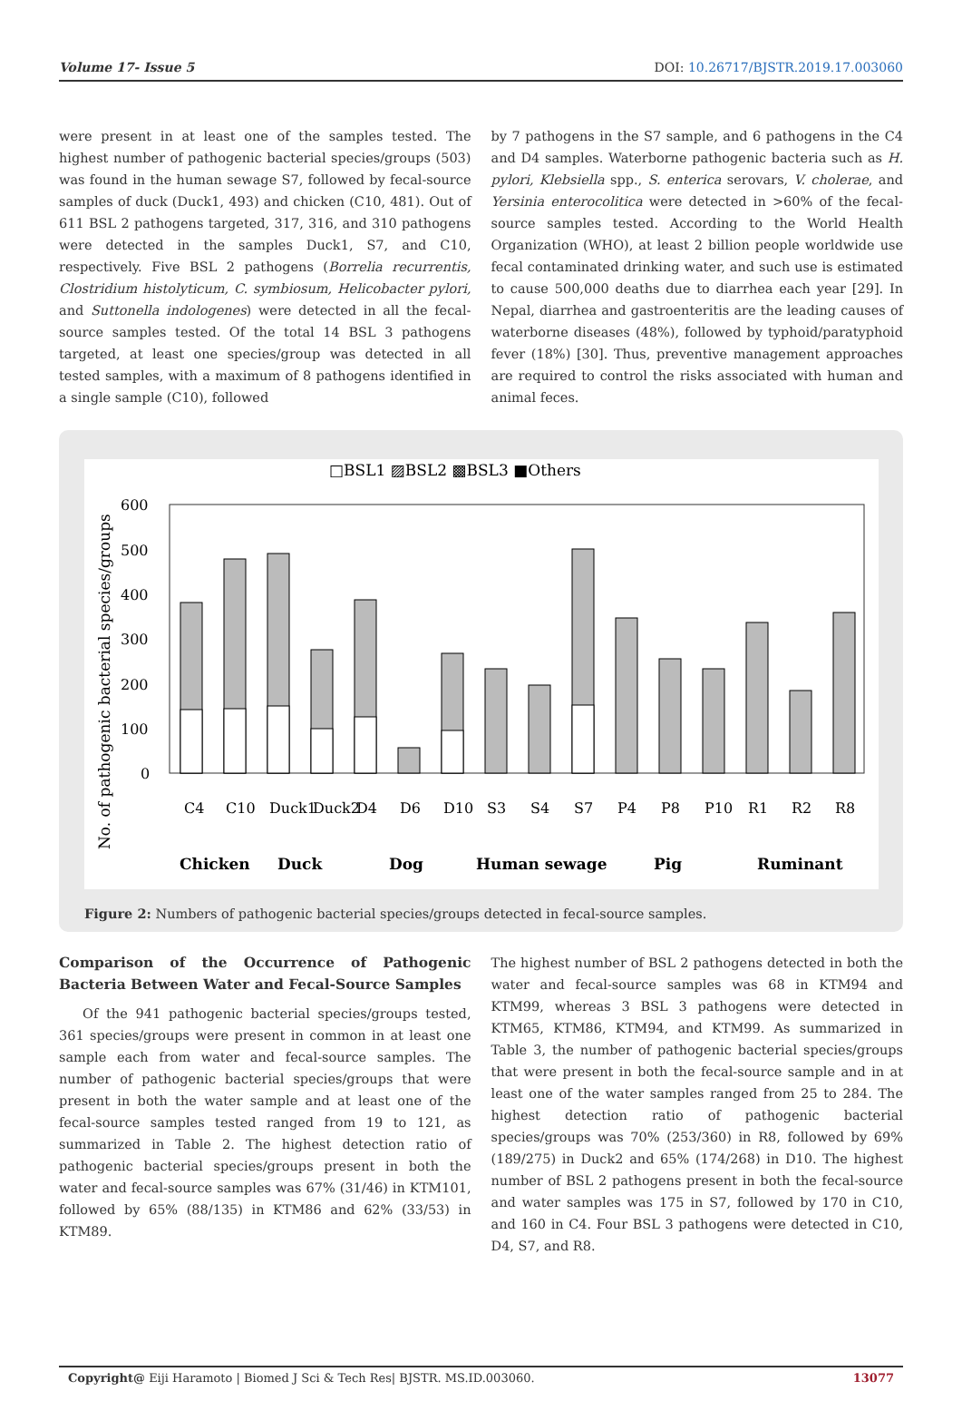Volume 17- Issue 5 DOI: 10.26717/BJSTR.2019.17.003060
were present in at least one of the samples tested. The highest number of pathogenic bacterial species/groups (503) was found in the human sewage S7, followed by fecal-source samples of duck (Duck1, 493) and chicken (C10, 481). Out of 611 BSL 2 pathogens targeted, 317, 316, and 310 pathogens were detected in the samples Duck1, S7, and C10, respectively. Five BSL 2 pathogens (Borrelia recurrentis, Clostridium histolyticum, C. symbiosum, Helicobacter pylori, and Suttonella indologenes) were detected in all the fecal-source samples tested. Of the total 14 BSL 3 pathogens targeted, at least one species/group was detected in all tested samples, with a maximum of 8 pathogens identified in a single sample (C10), followed
by 7 pathogens in the S7 sample, and 6 pathogens in the C4 and D4 samples. Waterborne pathogenic bacteria such as H. pylori, Klebsiella spp., S. enterica serovars, V. cholerae, and Yersinia enterocolitica were detected in >60% of the fecal-source samples tested. According to the World Health Organization (WHO), at least 2 billion people worldwide use fecal contaminated drinking water, and such use is estimated to cause 500,000 deaths due to diarrhea each year [29]. In Nepal, diarrhea and gastroenteritis are the leading causes of waterborne diseases (48%), followed by typhoid/paratyphoid fever (18%) [30]. Thus, preventive management approaches are required to control the risks associated with human and animal feces.
□BSL1 ▨BSL2 ▩BSL3 ■Others
No. of pathogenic bacterial species/groups
600
500
400
300
200
100
0
C4
C10
Duck1
Duck2
D4
D6
D10
S3
S4
S7
P4
P8
P10
R1
R2
R8
Chicken
Duck
Dog
Human sewage
Pig
Ruminant
Figure 2: Numbers of pathogenic bacterial species/groups detected in fecal-source samples.
Comparison of the Occurrence of Pathogenic Bacteria Between Water and Fecal-Source Samples
Of the 941 pathogenic bacterial species/groups tested, 361 species/groups were present in common in at least one sample each from water and fecal-source samples. The number of pathogenic bacterial species/groups that were present in both the water sample and at least one of the fecal-source samples tested ranged from 19 to 121, as summarized in Table 2. The highest detection ratio of pathogenic bacterial species/groups present in both the water and fecal-source samples was 67% (31/46) in KTM101, followed by 65% (88/135) in KTM86 and 62% (33/53) in KTM89.
The highest number of BSL 2 pathogens detected in both the water and fecal-source samples was 68 in KTM94 and KTM99, whereas 3 BSL 3 pathogens were detected in KTM65, KTM86, KTM94, and KTM99. As summarized in Table 3, the number of pathogenic bacterial species/groups that were present in both the fecal-source sample and in at least one of the water samples ranged from 25 to 284. The highest detection ratio of pathogenic bacterial species/groups was 70% (253/360) in R8, followed by 69% (189/275) in Duck2 and 65% (174/268) in D10. The highest number of BSL 2 pathogens present in both the fecal-source and water samples was 175 in S7, followed by 170 in C10, and 160 in C4. Four BSL 3 pathogens were detected in C10, D4, S7, and R8.
Copyright@ Eiji Haramoto | Biomed J Sci & Tech Res| BJSTR. MS.ID.003060. 13077